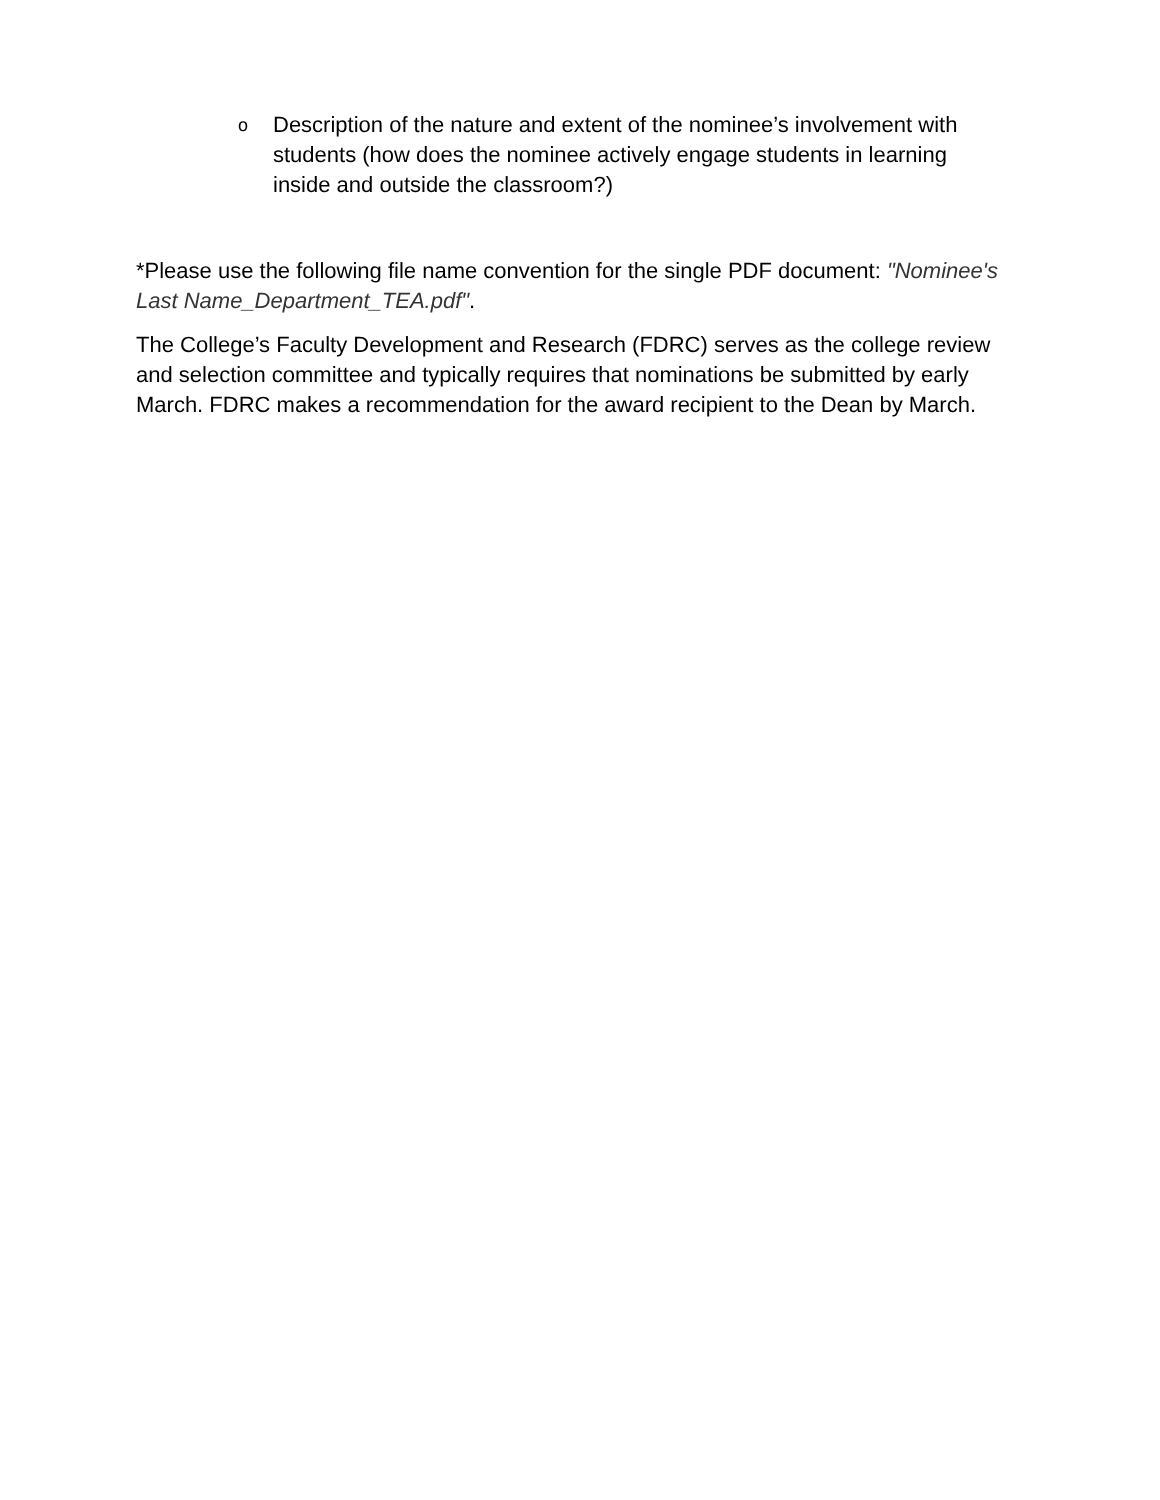o Description of the nature and extent of the nominee’s involvement with students (how does the nominee actively engage students in learning inside and outside the classroom?)
*Please use the following file name convention for the single PDF document: "Nominee's Last Name_Department_TEA.pdf".
The College’s Faculty Development and Research (FDRC) serves as the college review and selection committee and typically requires that nominations be submitted by early March. FDRC makes a recommendation for the award recipient to the Dean by March.